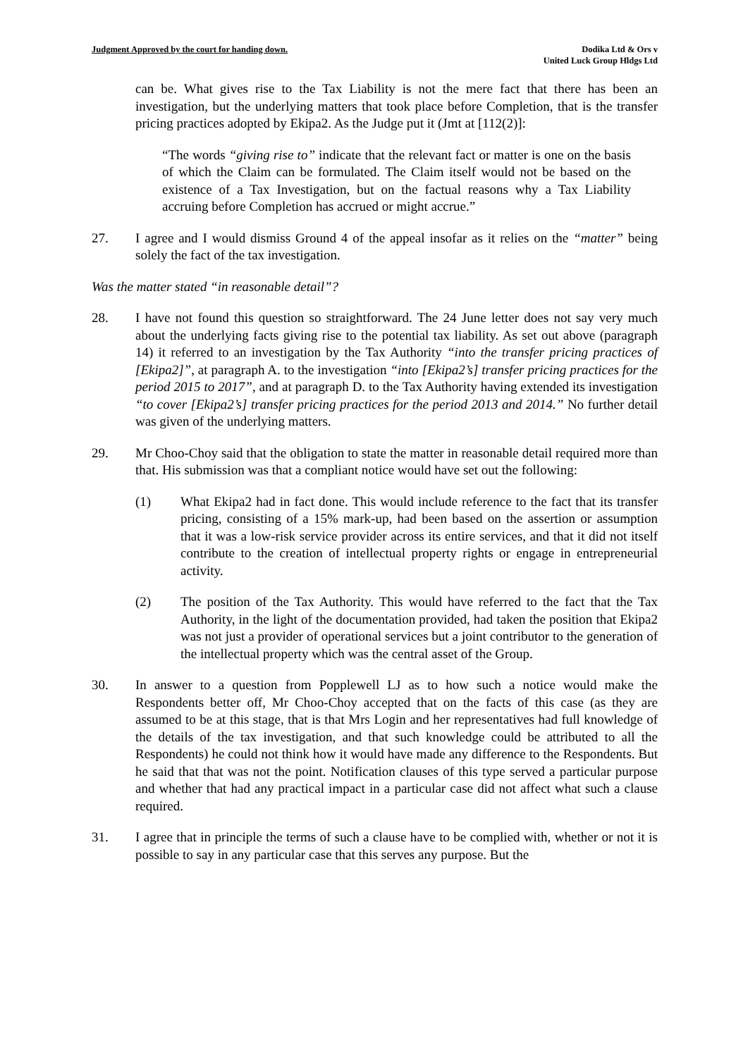Judgment Approved by the court for handing down.
Dodika Ltd & Ors v
United Luck Group Hldgs Ltd
can be. What gives rise to the Tax Liability is not the mere fact that there has been an investigation, but the underlying matters that took place before Completion, that is the transfer pricing practices adopted by Ekipa2. As the Judge put it (Jmt at [112(2)]:
“The words “giving rise to” indicate that the relevant fact or matter is one on the basis of which the Claim can be formulated. The Claim itself would not be based on the existence of a Tax Investigation, but on the factual reasons why a Tax Liability accruing before Completion has accrued or might accrue.”
27. I agree and I would dismiss Ground 4 of the appeal insofar as it relies on the “matter” being solely the fact of the tax investigation.
Was the matter stated “in reasonable detail”?
28. I have not found this question so straightforward. The 24 June letter does not say very much about the underlying facts giving rise to the potential tax liability. As set out above (paragraph 14) it referred to an investigation by the Tax Authority “into the transfer pricing practices of [Ekipa2]”, at paragraph A. to the investigation “into [Ekipa2’s] transfer pricing practices for the period 2015 to 2017”, and at paragraph D. to the Tax Authority having extended its investigation “to cover [Ekipa2’s] transfer pricing practices for the period 2013 and 2014.” No further detail was given of the underlying matters.
29. Mr Choo-Choy said that the obligation to state the matter in reasonable detail required more than that. His submission was that a compliant notice would have set out the following:
(1) What Ekipa2 had in fact done. This would include reference to the fact that its transfer pricing, consisting of a 15% mark-up, had been based on the assertion or assumption that it was a low-risk service provider across its entire services, and that it did not itself contribute to the creation of intellectual property rights or engage in entrepreneurial activity.
(2) The position of the Tax Authority. This would have referred to the fact that the Tax Authority, in the light of the documentation provided, had taken the position that Ekipa2 was not just a provider of operational services but a joint contributor to the generation of the intellectual property which was the central asset of the Group.
30. In answer to a question from Popplewell LJ as to how such a notice would make the Respondents better off, Mr Choo-Choy accepted that on the facts of this case (as they are assumed to be at this stage, that is that Mrs Login and her representatives had full knowledge of the details of the tax investigation, and that such knowledge could be attributed to all the Respondents) he could not think how it would have made any difference to the Respondents. But he said that that was not the point. Notification clauses of this type served a particular purpose and whether that had any practical impact in a particular case did not affect what such a clause required.
31. I agree that in principle the terms of such a clause have to be complied with, whether or not it is possible to say in any particular case that this serves any purpose. But the